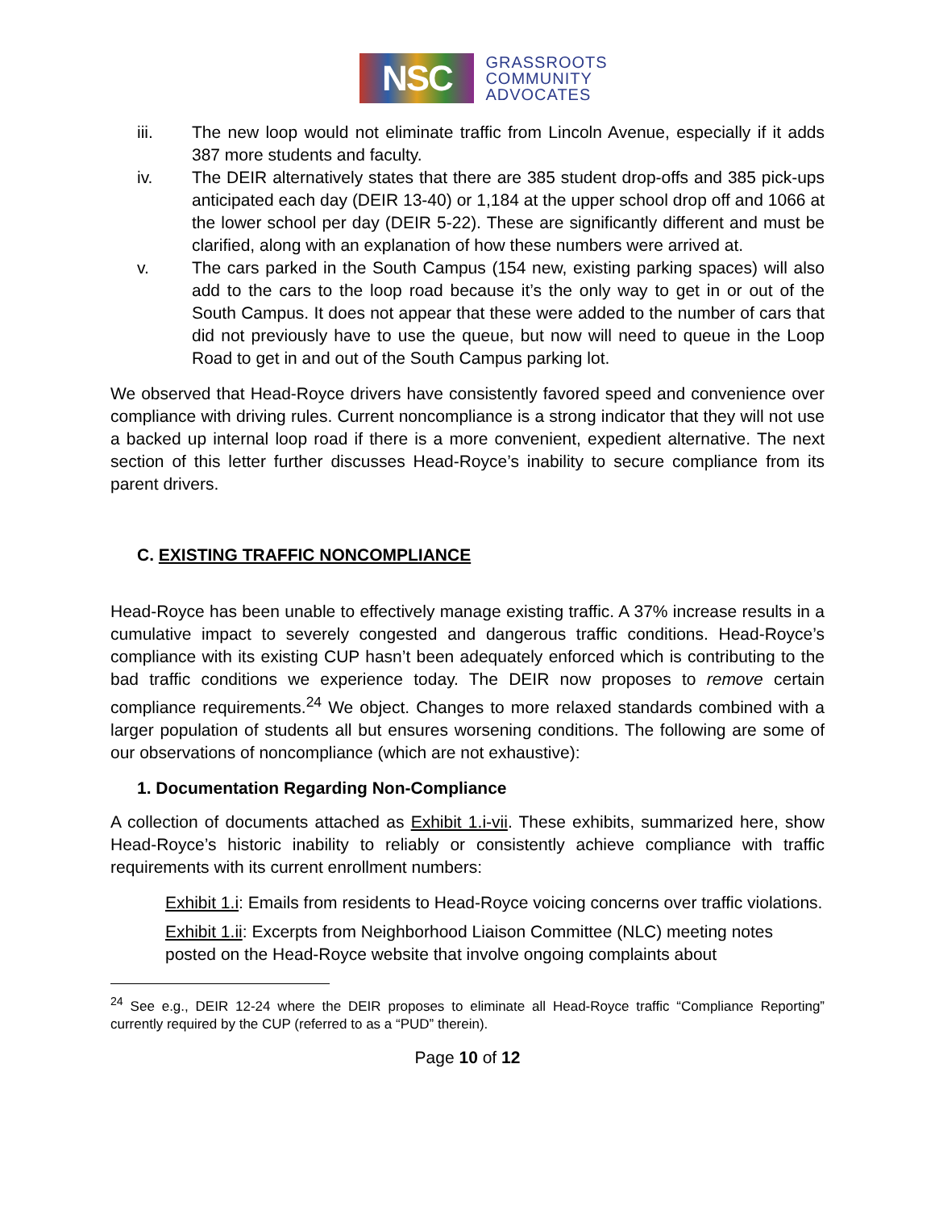NSC
GRASSROOTS
COMMUNITY
ADVOCATES
iii. The new loop would not eliminate traffic from Lincoln Avenue, especially if it adds 387 more students and faculty.
iv. The DEIR alternatively states that there are 385 student drop-offs and 385 pick-ups anticipated each day (DEIR 13-40) or 1,184 at the upper school drop off and 1066 at the lower school per day (DEIR 5-22). These are significantly different and must be clarified, along with an explanation of how these numbers were arrived at.
v. The cars parked in the South Campus (154 new, existing parking spaces) will also add to the cars to the loop road because it’s the only way to get in or out of the South Campus. It does not appear that these were added to the number of cars that did not previously have to use the queue, but now will need to queue in the Loop Road to get in and out of the South Campus parking lot.
We observed that Head-Royce drivers have consistently favored speed and convenience over compliance with driving rules. Current noncompliance is a strong indicator that they will not use a backed up internal loop road if there is a more convenient, expedient alternative. The next section of this letter further discusses Head-Royce’s inability to secure compliance from its parent drivers.
C. EXISTING TRAFFIC NONCOMPLIANCE
Head-Royce has been unable to effectively manage existing traffic. A 37% increase results in a cumulative impact to severely congested and dangerous traffic conditions. Head-Royce’s compliance with its existing CUP hasn’t been adequately enforced which is contributing to the bad traffic conditions we experience today. The DEIR now proposes to remove certain compliance requirements.<sup>24</sup> We object. Changes to more relaxed standards combined with a larger population of students all but ensures worsening conditions. The following are some of our observations of noncompliance (which are not exhaustive):
1. Documentation Regarding Non-Compliance
A collection of documents attached as Exhibit 1.i-vii. These exhibits, summarized here, show Head-Royce’s historic inability to reliably or consistently achieve compliance with traffic requirements with its current enrollment numbers:
Exhibit 1.i: Emails from residents to Head-Royce voicing concerns over traffic violations.
Exhibit 1.ii: Excerpts from Neighborhood Liaison Committee (NLC) meeting notes posted on the Head-Royce website that involve ongoing complaints about
<sup>24</sup> See e.g., DEIR 12-24 where the DEIR proposes to eliminate all Head-Royce traffic “Compliance Reporting” currently required by the CUP (referred to as a “PUD” therein).
Page 10 of 12